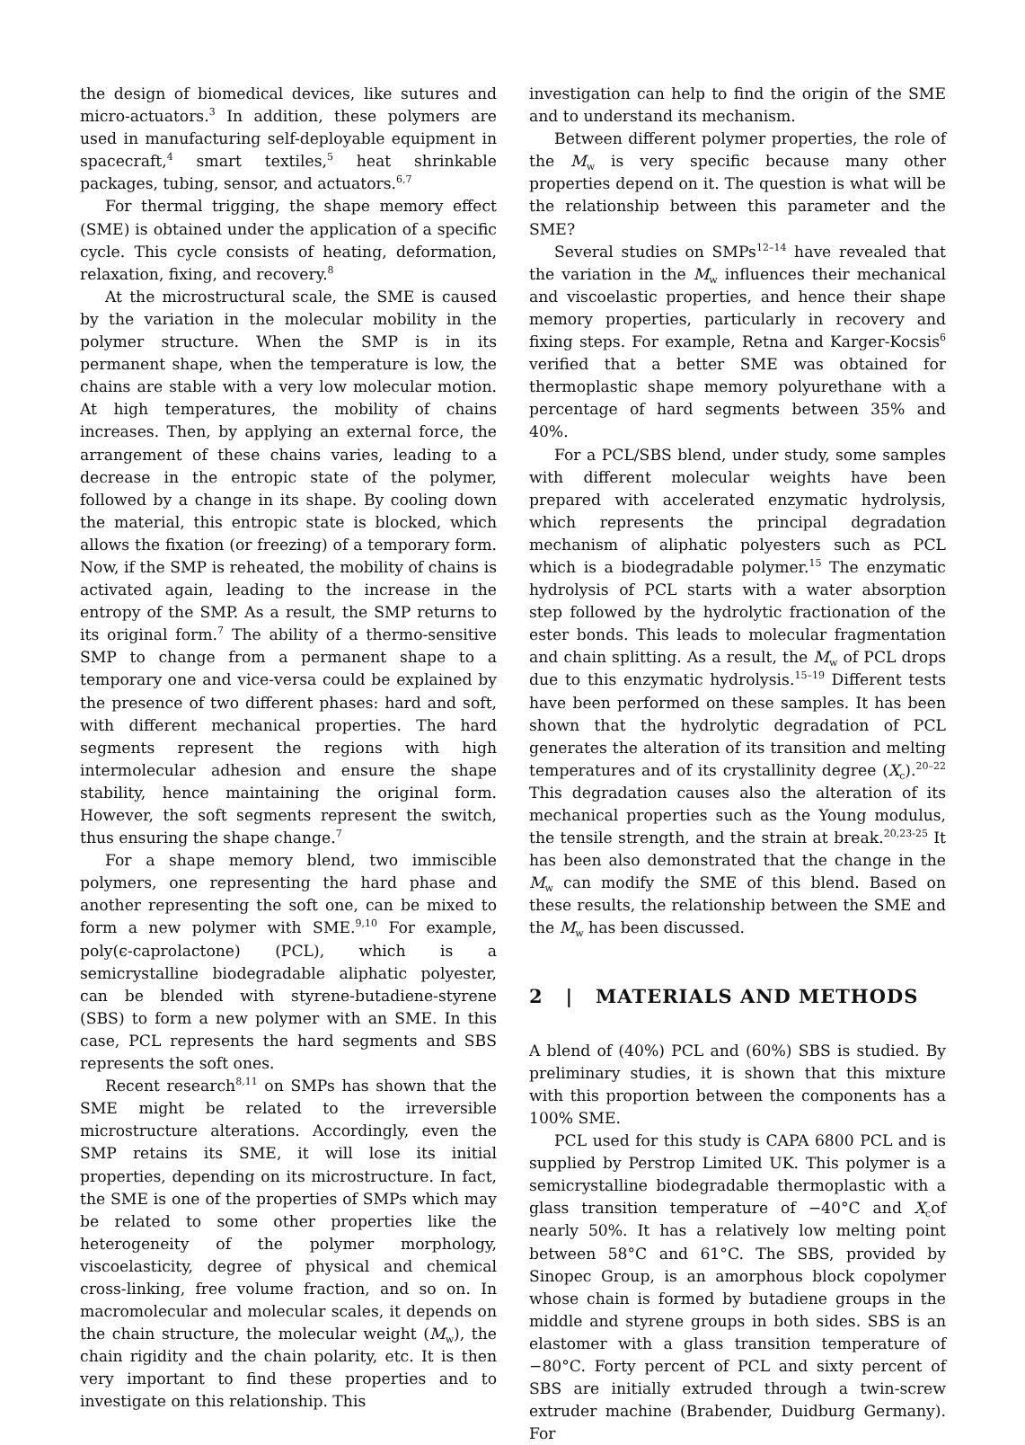the design of biomedical devices, like sutures and micro-actuators.<sup>3</sup> In addition, these polymers are used in manufacturing self-deployable equipment in spacecraft,<sup>4</sup> smart textiles,<sup>5</sup> heat shrinkable packages, tubing, sensor, and actuators.<sup>6,7</sup>
For thermal trigging, the shape memory effect (SME) is obtained under the application of a specific cycle. This cycle consists of heating, deformation, relaxation, fixing, and recovery.<sup>8</sup>
At the microstructural scale, the SME is caused by the variation in the molecular mobility in the polymer structure. When the SMP is in its permanent shape, when the temperature is low, the chains are stable with a very low molecular motion. At high temperatures, the mobility of chains increases. Then, by applying an external force, the arrangement of these chains varies, leading to a decrease in the entropic state of the polymer, followed by a change in its shape. By cooling down the material, this entropic state is blocked, which allows the fixation (or freezing) of a temporary form. Now, if the SMP is reheated, the mobility of chains is activated again, leading to the increase in the entropy of the SMP. As a result, the SMP returns to its original form.<sup>7</sup> The ability of a thermo-sensitive SMP to change from a permanent shape to a temporary one and vice-versa could be explained by the presence of two different phases: hard and soft, with different mechanical properties. The hard segments represent the regions with high intermolecular adhesion and ensure the shape stability, hence maintaining the original form. However, the soft segments represent the switch, thus ensuring the shape change.<sup>7</sup>
For a shape memory blend, two immiscible polymers, one representing the hard phase and another representing the soft one, can be mixed to form a new polymer with SME.<sup>9,10</sup> For example, poly(ϵ-caprolactone) (PCL), which is a semicrystalline biodegradable aliphatic polyester, can be blended with styrene-butadiene-styrene (SBS) to form a new polymer with an SME. In this case, PCL represents the hard segments and SBS represents the soft ones.
Recent research<sup>8,11</sup> on SMPs has shown that the SME might be related to the irreversible microstructure alterations. Accordingly, even the SMP retains its SME, it will lose its initial properties, depending on its microstructure. In fact, the SME is one of the properties of SMPs which may be related to some other properties like the heterogeneity of the polymer morphology, viscoelasticity, degree of physical and chemical cross-linking, free volume fraction, and so on. In macromolecular and molecular scales, it depends on the chain structure, the molecular weight (M<sub>w</sub>), the chain rigidity and the chain polarity, etc. It is then very important to find these properties and to investigate on this relationship. This
investigation can help to find the origin of the SME and to understand its mechanism.
Between different polymer properties, the role of the M<sub>w</sub> is very specific because many other properties depend on it. The question is what will be the relationship between this parameter and the SME?
Several studies on SMPs<sup>12–14</sup> have revealed that the variation in the M<sub>w</sub> influences their mechanical and viscoelastic properties, and hence their shape memory properties, particularly in recovery and fixing steps. For example, Retna and Karger-Kocsis<sup>6</sup> verified that a better SME was obtained for thermoplastic shape memory polyurethane with a percentage of hard segments between 35% and 40%.
For a PCL/SBS blend, under study, some samples with different molecular weights have been prepared with accelerated enzymatic hydrolysis, which represents the principal degradation mechanism of aliphatic polyesters such as PCL which is a biodegradable polymer.<sup>15</sup> The enzymatic hydrolysis of PCL starts with a water absorption step followed by the hydrolytic fractionation of the ester bonds. This leads to molecular fragmentation and chain splitting. As a result, the M<sub>w</sub> of PCL drops due to this enzymatic hydrolysis.<sup>15–19</sup> Different tests have been performed on these samples. It has been shown that the hydrolytic degradation of PCL generates the alteration of its transition and melting temperatures and of its crystallinity degree (X<sub>c</sub>).<sup>20–22</sup> This degradation causes also the alteration of its mechanical properties such as the Young modulus, the tensile strength, and the strain at break.<sup>20,23-25</sup> It has been also demonstrated that the change in the M<sub>w</sub> can modify the SME of this blend. Based on these results, the relationship between the SME and the M<sub>w</sub> has been discussed.
2 | MATERIALS AND METHODS
A blend of (40%) PCL and (60%) SBS is studied. By preliminary studies, it is shown that this mixture with this proportion between the components has a 100% SME.
PCL used for this study is CAPA 6800 PCL and is supplied by Perstrop Limited UK. This polymer is a semicrystalline biodegradable thermoplastic with a glass transition temperature of −40°C and X<sub>c</sub>of nearly 50%. It has a relatively low melting point between 58°C and 61°C. The SBS, provided by Sinopec Group, is an amorphous block copolymer whose chain is formed by butadiene groups in the middle and styrene groups in both sides. SBS is an elastomer with a glass transition temperature of −80°C. Forty percent of PCL and sixty percent of SBS are initially extruded through a twin-screw extruder machine (Brabender, Duidburg Germany). For